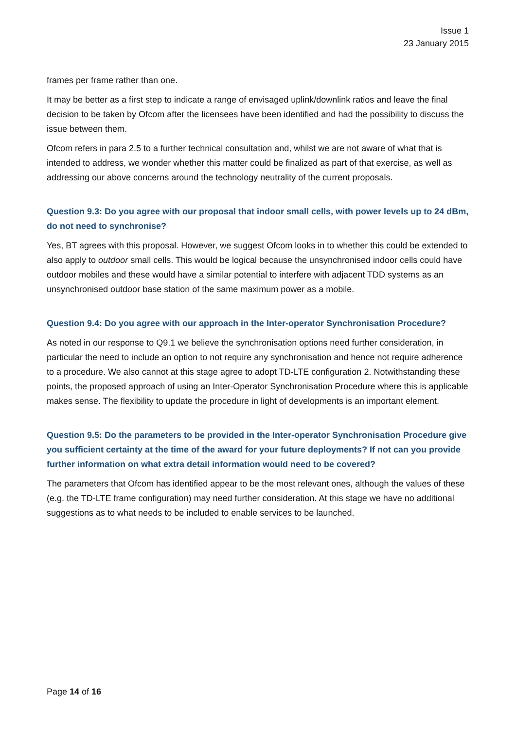Issue 1
23 January 2015
frames per frame rather than one.
It may be better as a first step to indicate a range of envisaged uplink/downlink ratios and leave the final decision to be taken by Ofcom after the licensees have been identified and had the possibility to discuss the issue between them.
Ofcom refers in para 2.5 to a further technical consultation and, whilst we are not aware of what that is intended to address, we wonder whether this matter could be finalized as part of that exercise, as well as addressing our above concerns around the technology neutrality of the current proposals.
Question 9.3: Do you agree with our proposal that indoor small cells, with power levels up to 24 dBm, do not need to synchronise?
Yes, BT agrees with this proposal. However, we suggest Ofcom looks in to whether this could be extended to also apply to outdoor small cells. This would be logical because the unsynchronised indoor cells could have outdoor mobiles and these would have a similar potential to interfere with adjacent TDD systems as an unsynchronised outdoor base station of the same maximum power as a mobile.
Question 9.4: Do you agree with our approach in the Inter-operator Synchronisation Procedure?
As noted in our response to Q9.1 we believe the synchronisation options need further consideration, in particular the need to include an option to not require any synchronisation and hence not require adherence to a procedure. We also cannot at this stage agree to adopt TD-LTE configuration 2. Notwithstanding these points, the proposed approach of using an Inter-Operator Synchronisation Procedure where this is applicable makes sense. The flexibility to update the procedure in light of developments is an important element.
Question 9.5: Do the parameters to be provided in the Inter-operator Synchronisation Procedure give you sufficient certainty at the time of the award for your future deployments? If not can you provide further information on what extra detail information would need to be covered?
The parameters that Ofcom has identified appear to be the most relevant ones, although the values of these (e.g. the TD-LTE frame configuration) may need further consideration. At this stage we have no additional suggestions as to what needs to be included to enable services to be launched.
Page 14 of 16